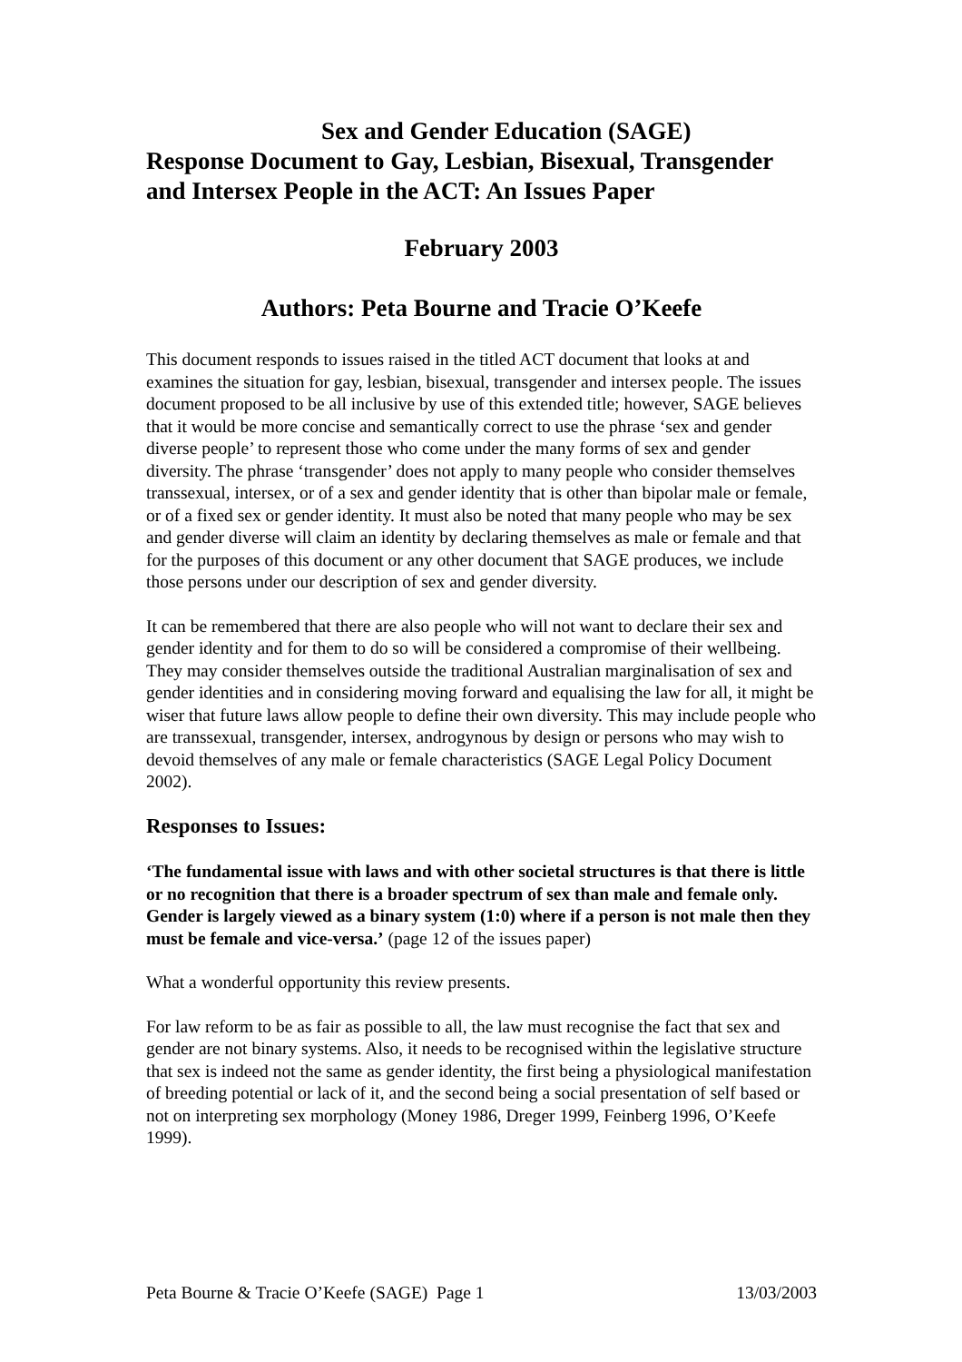Sex and Gender Education (SAGE)
Response Document to Gay, Lesbian, Bisexual, Transgender and Intersex People in the ACT: An Issues Paper
February 2003
Authors: Peta Bourne and Tracie O’Keefe
This document responds to issues raised in the titled ACT document that looks at and examines the situation for gay, lesbian, bisexual, transgender and intersex people. The issues document proposed to be all inclusive by use of this extended title; however, SAGE believes that it would be more concise and semantically correct to use the phrase ‘sex and gender diverse people’ to represent those who come under the many forms of sex and gender diversity. The phrase ‘transgender’ does not apply to many people who consider themselves transsexual, intersex, or of a sex and gender identity that is other than bipolar male or female, or of a fixed sex or gender identity. It must also be noted that many people who may be sex and gender diverse will claim an identity by declaring themselves as male or female and that for the purposes of this document or any other document that SAGE produces, we include those persons under our description of sex and gender diversity.
It can be remembered that there are also people who will not want to declare their sex and gender identity and for them to do so will be considered a compromise of their wellbeing. They may consider themselves outside the traditional Australian marginalisation of sex and gender identities and in considering moving forward and equalising the law for all, it might be wiser that future laws allow people to define their own diversity. This may include people who are transsexual, transgender, intersex, androgynous by design or persons who may wish to devoid themselves of any male or female characteristics (SAGE Legal Policy Document 2002).
Responses to Issues:
‘The fundamental issue with laws and with other societal structures is that there is little or no recognition that there is a broader spectrum of sex than male and female only. Gender is largely viewed as a binary system (1:0) where if a person is not male then they must be female and vice-versa.’ (page 12 of the issues paper)
What a wonderful opportunity this review presents.
For law reform to be as fair as possible to all, the law must recognise the fact that sex and gender are not binary systems. Also, it needs to be recognised within the legislative structure that sex is indeed not the same as gender identity, the first being a physiological manifestation of breeding potential or lack of it, and the second being a social presentation of self based or not on interpreting sex morphology (Money 1986, Dreger 1999, Feinberg 1996, O’Keefe 1999).
Peta Bourne & Tracie O’Keefe (SAGE) Page 1 13/03/2003